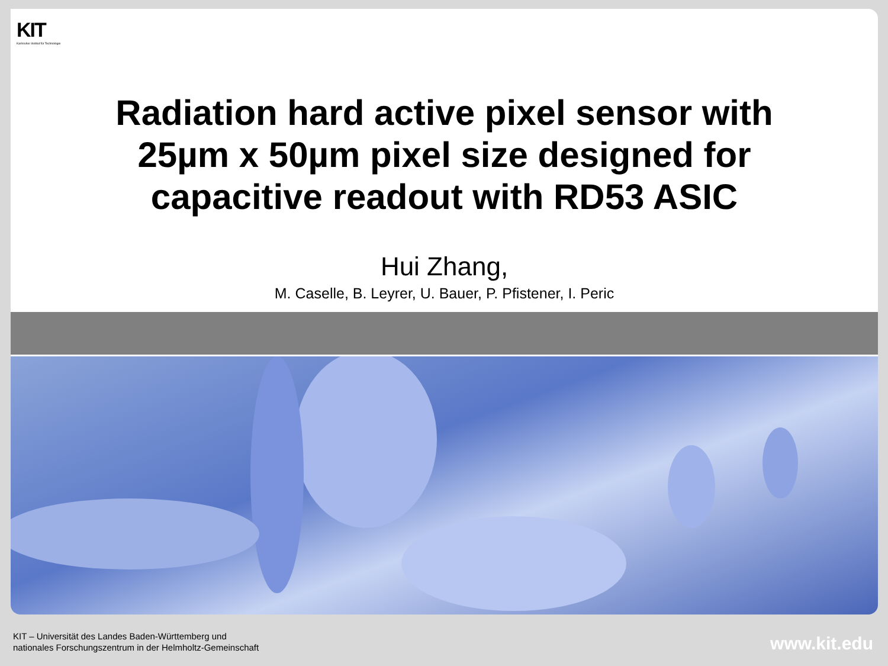KIT
Karlsruher Institut für Technologie
Radiation hard active pixel sensor with
25µm x 50µm pixel size designed for
capacitive readout with RD53 ASIC
Hui Zhang,
M. Caselle, B. Leyrer, U. Bauer, P. Pfistener, I. Peric
KIT – Universität des Landes Baden-Württemberg und
nationales Forschungszentrum in der Helmholtz-Gemeinschaft
www.kit.edu